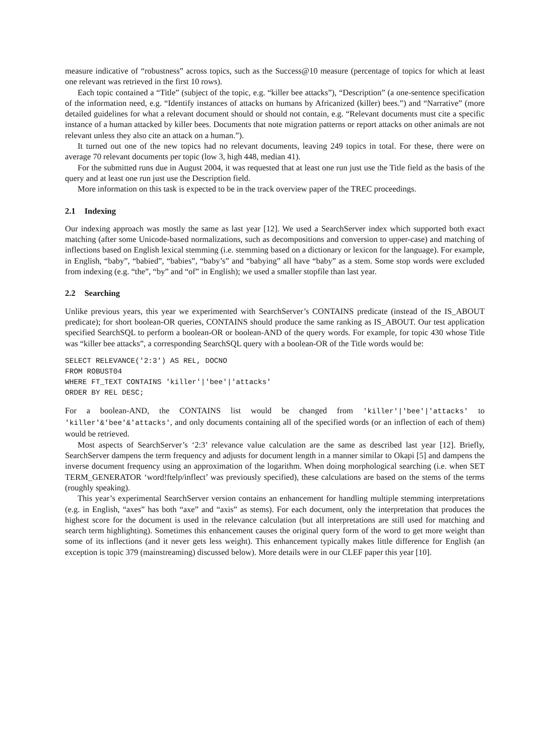measure indicative of “robustness” across topics, such as the Success@10 measure (percentage of topics for which at least one relevant was retrieved in the first 10 rows).
Each topic contained a “Title” (subject of the topic, e.g. “killer bee attacks”), “Description” (a one-sentence specification of the information need, e.g. “Identify instances of attacks on humans by Africanized (killer) bees.”) and “Narrative” (more detailed guidelines for what a relevant document should or should not contain, e.g. “Relevant documents must cite a specific instance of a human attacked by killer bees. Documents that note migration patterns or report attacks on other animals are not relevant unless they also cite an attack on a human.”).
It turned out one of the new topics had no relevant documents, leaving 249 topics in total. For these, there were on average 70 relevant documents per topic (low 3, high 448, median 41).
For the submitted runs due in August 2004, it was requested that at least one run just use the Title field as the basis of the query and at least one run just use the Description field.
More information on this task is expected to be in the track overview paper of the TREC proceedings.
2.1 Indexing
Our indexing approach was mostly the same as last year [12]. We used a SearchServer index which supported both exact matching (after some Unicode-based normalizations, such as decompositions and conversion to upper-case) and matching of inflections based on English lexical stemming (i.e. stemming based on a dictionary or lexicon for the language). For example, in English, “baby”, “babied”, “babies”, “baby’s” and “babying” all have “baby” as a stem. Some stop words were excluded from indexing (e.g. “the”, “by” and “of” in English); we used a smaller stopfile than last year.
2.2 Searching
Unlike previous years, this year we experimented with SearchServer’s CONTAINS predicate (instead of the IS_ABOUT predicate); for short boolean-OR queries, CONTAINS should produce the same ranking as IS_ABOUT. Our test application specified SearchSQL to perform a boolean-OR or boolean-AND of the query words. For example, for topic 430 whose Title was “killer bee attacks”, a corresponding SearchSQL query with a boolean-OR of the Title words would be:
SELECT RELEVANCE('2:3') AS REL, DOCNO
FROM ROBUST04
WHERE FT_TEXT CONTAINS 'killer'|'bee'|'attacks'
ORDER BY REL DESC;
For a boolean-AND, the CONTAINS list would be changed from 'killer'|'bee'|'attacks' to 'killer'&'bee'&'attacks', and only documents containing all of the specified words (or an inflection of each of them) would be retrieved.
Most aspects of SearchServer’s ‘2:3’ relevance value calculation are the same as described last year [12]. Briefly, SearchServer dampens the term frequency and adjusts for document length in a manner similar to Okapi [5] and dampens the inverse document frequency using an approximation of the logarithm. When doing morphological searching (i.e. when SET TERM_GENERATOR ‘word!ftelp/inflect’ was previously specified), these calculations are based on the stems of the terms (roughly speaking).
This year’s experimental SearchServer version contains an enhancement for handling multiple stemming interpretations (e.g. in English, “axes” has both “axe” and “axis” as stems). For each document, only the interpretation that produces the highest score for the document is used in the relevance calculation (but all interpretations are still used for matching and search term highlighting). Sometimes this enhancement causes the original query form of the word to get more weight than some of its inflections (and it never gets less weight). This enhancement typically makes little difference for English (an exception is topic 379 (mainstreaming) discussed below). More details were in our CLEF paper this year [10].